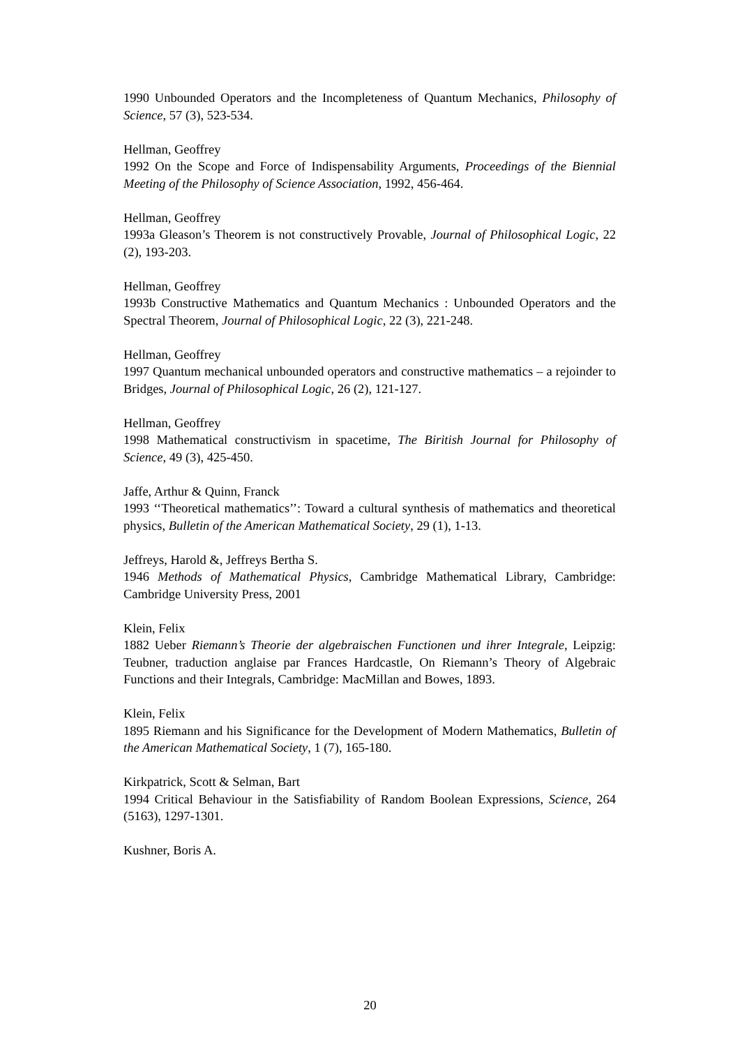1990 Unbounded Operators and the Incompleteness of Quantum Mechanics, Philosophy of Science, 57 (3), 523-534.
Hellman, Geoffrey
1992 On the Scope and Force of Indispensability Arguments, Proceedings of the Biennial Meeting of the Philosophy of Science Association, 1992, 456-464.
Hellman, Geoffrey
1993a Gleason’s Theorem is not constructively Provable, Journal of Philosophical Logic, 22 (2), 193-203.
Hellman, Geoffrey
1993b Constructive Mathematics and Quantum Mechanics : Unbounded Operators and the Spectral Theorem, Journal of Philosophical Logic, 22 (3), 221-248.
Hellman, Geoffrey
1997 Quantum mechanical unbounded operators and constructive mathematics – a rejoinder to Bridges, Journal of Philosophical Logic, 26 (2), 121-127.
Hellman, Geoffrey
1998 Mathematical constructivism in spacetime, The Biritish Journal for Philosophy of Science, 49 (3), 425-450.
Jaffe, Arthur & Quinn, Franck
1993 ‘‘Theoretical mathematics’’: Toward a cultural synthesis of mathematics and theoretical physics, Bulletin of the American Mathematical Society, 29 (1), 1-13.
Jeffreys, Harold &, Jeffreys Bertha S.
1946 Methods of Mathematical Physics, Cambridge Mathematical Library, Cambridge: Cambridge University Press, 2001
Klein, Felix
1882 Ueber Riemann’s Theorie der algebraischen Functionen und ihrer Integrale, Leipzig: Teubner, traduction anglaise par Frances Hardcastle, On Riemann’s Theory of Algebraic Functions and their Integrals, Cambridge: MacMillan and Bowes, 1893.
Klein, Felix
1895 Riemann and his Significance for the Development of Modern Mathematics, Bulletin of the American Mathematical Society, 1 (7), 165-180.
Kirkpatrick, Scott & Selman, Bart
1994 Critical Behaviour in the Satisfiability of Random Boolean Expressions, Science, 264 (5163), 1297-1301.
Kushner, Boris A.
20